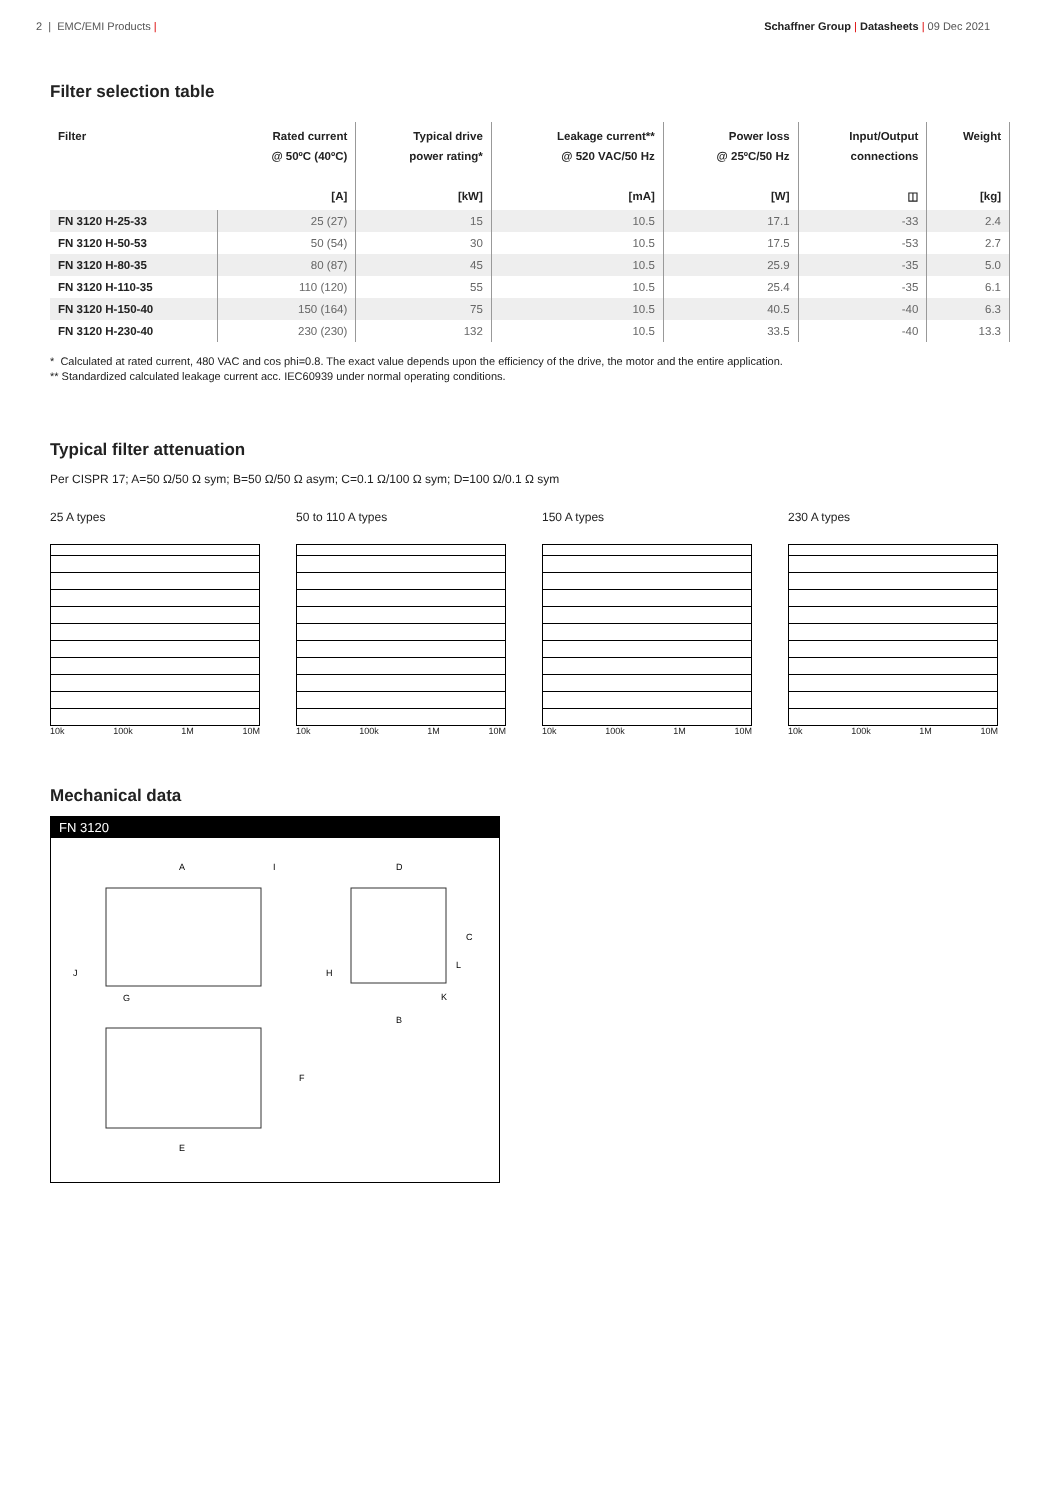2 | EMC/EMI Products | Schaffner Group | Datasheets | 09 Dec 2021
Filter selection table
| Filter | Rated current @ 50ºC (40ºC) [A] | Typical drive power rating* [kW] | Leakage current** @ 520 VAC/50 Hz [mA] | Power loss @ 25ºC/50 Hz [W] | Input/Output connections ◫ | Weight [kg] |
| --- | --- | --- | --- | --- | --- | --- |
| FN 3120 H-25-33 | 25 (27) | 15 | 10.5 | 17.1 | -33 | 2.4 |
| FN 3120 H-50-53 | 50 (54) | 30 | 10.5 | 17.5 | -53 | 2.7 |
| FN 3120 H-80-35 | 80 (87) | 45 | 10.5 | 25.9 | -35 | 5.0 |
| FN 3120 H-110-35 | 110 (120) | 55 | 10.5 | 25.4 | -35 | 6.1 |
| FN 3120 H-150-40 | 150 (164) | 75 | 10.5 | 40.5 | -40 | 6.3 |
| FN 3120 H-230-40 | 230 (230) | 132 | 10.5 | 33.5 | -40 | 13.3 |
* Calculated at rated current, 480 VAC and cos phi=0.8. The exact value depends upon the efficiency of the drive, the motor and the entire application.
** Standardized calculated leakage current acc. IEC60939 under normal operating conditions.
Typical filter attenuation
Per CISPR 17; A=50 Ω/50 Ω sym; B=50 Ω/50 Ω asym; C=0.1 Ω/100 Ω sym; D=100 Ω/0.1 Ω sym
25 A types
10k 100k 1M 10M
50 to 110 A types
10k 100k 1M 10M
150 A types
10k 100k 1M 10M
230 A types
10k 100k 1M 10M
Mechanical data
FN 3120
A
D
C
H
K
L
B
G
F
E
I
J